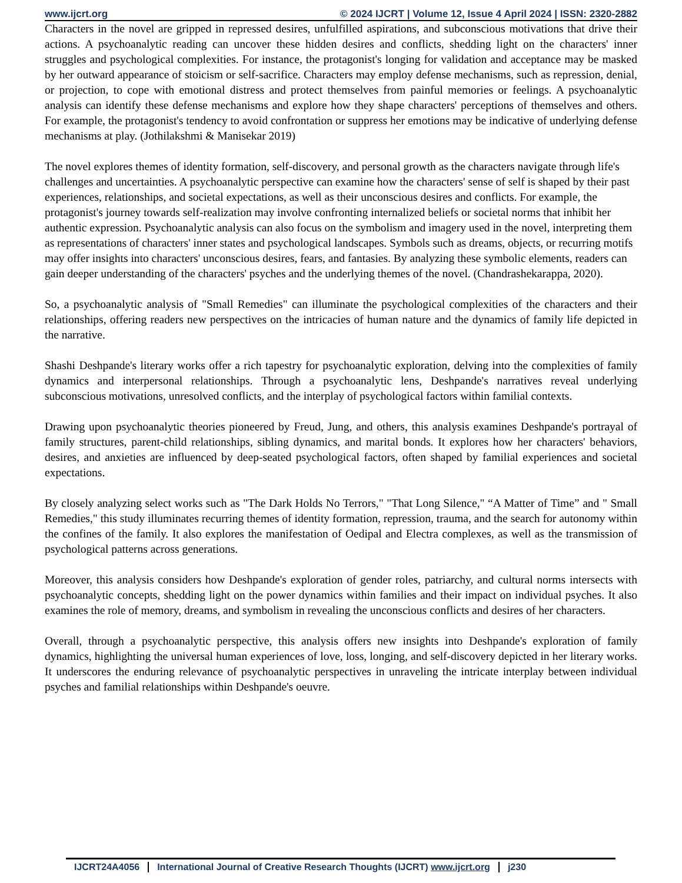www.ijcrt.org © 2024 IJCRT | Volume 12, Issue 4 April 2024 | ISSN: 2320-2882
Characters in the novel are gripped in repressed desires, unfulfilled aspirations, and subconscious motivations that drive their actions. A psychoanalytic reading can uncover these hidden desires and conflicts, shedding light on the characters' inner struggles and psychological complexities. For instance, the protagonist's longing for validation and acceptance may be masked by her outward appearance of stoicism or self-sacrifice. Characters may employ defense mechanisms, such as repression, denial, or projection, to cope with emotional distress and protect themselves from painful memories or feelings. A psychoanalytic analysis can identify these defense mechanisms and explore how they shape characters' perceptions of themselves and others. For example, the protagonist's tendency to avoid confrontation or suppress her emotions may be indicative of underlying defense mechanisms at play. (Jothilakshmi & Manisekar 2019)
The novel explores themes of identity formation, self-discovery, and personal growth as the characters navigate through life's challenges and uncertainties. A psychoanalytic perspective can examine how the characters' sense of self is shaped by their past experiences, relationships, and societal expectations, as well as their unconscious desires and conflicts. For example, the protagonist's journey towards self-realization may involve confronting internalized beliefs or societal norms that inhibit her authentic expression. Psychoanalytic analysis can also focus on the symbolism and imagery used in the novel, interpreting them as representations of characters' inner states and psychological landscapes. Symbols such as dreams, objects, or recurring motifs may offer insights into characters' unconscious desires, fears, and fantasies. By analyzing these symbolic elements, readers can gain deeper understanding of the characters' psyches and the underlying themes of the novel. (Chandrashekarappa, 2020).
So, a psychoanalytic analysis of "Small Remedies" can illuminate the psychological complexities of the characters and their relationships, offering readers new perspectives on the intricacies of human nature and the dynamics of family life depicted in the narrative.
Shashi Deshpande's literary works offer a rich tapestry for psychoanalytic exploration, delving into the complexities of family dynamics and interpersonal relationships. Through a psychoanalytic lens, Deshpande's narratives reveal underlying subconscious motivations, unresolved conflicts, and the interplay of psychological factors within familial contexts.
Drawing upon psychoanalytic theories pioneered by Freud, Jung, and others, this analysis examines Deshpande's portrayal of family structures, parent-child relationships, sibling dynamics, and marital bonds. It explores how her characters' behaviors, desires, and anxieties are influenced by deep-seated psychological factors, often shaped by familial experiences and societal expectations.
By closely analyzing select works such as "The Dark Holds No Terrors," "That Long Silence," “A Matter of Time” and " Small Remedies," this study illuminates recurring themes of identity formation, repression, trauma, and the search for autonomy within the confines of the family. It also explores the manifestation of Oedipal and Electra complexes, as well as the transmission of psychological patterns across generations.
Moreover, this analysis considers how Deshpande's exploration of gender roles, patriarchy, and cultural norms intersects with psychoanalytic concepts, shedding light on the power dynamics within families and their impact on individual psyches. It also examines the role of memory, dreams, and symbolism in revealing the unconscious conflicts and desires of her characters.
Overall, through a psychoanalytic perspective, this analysis offers new insights into Deshpande's exploration of family dynamics, highlighting the universal human experiences of love, loss, longing, and self-discovery depicted in her literary works. It underscores the enduring relevance of psychoanalytic perspectives in unraveling the intricate interplay between individual psyches and familial relationships within Deshpande's oeuvre.
IJCRT24A4056 International Journal of Creative Research Thoughts (IJCRT) www.ijcrt.org j230